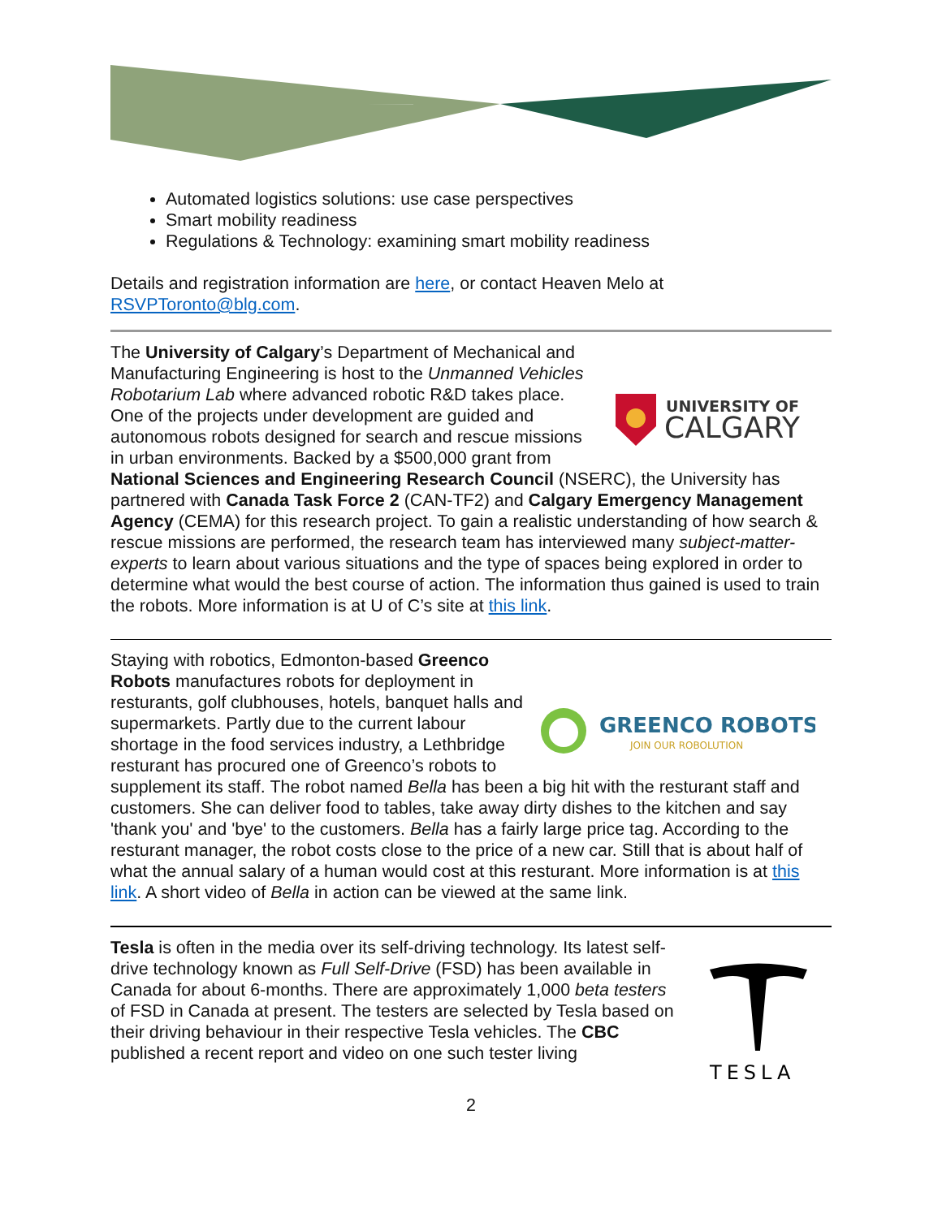Automated logistics solutions: use case perspectives
Smart mobility readiness
Regulations & Technology: examining smart mobility readiness
Details and registration information are here, or contact Heaven Melo at RSVPToronto@blg.com.
UNIVERSITY OF
CALGARY
The University of Calgary’s Department of Mechanical and Manufacturing Engineering is host to the Unmanned Vehicles Robotarium Lab where advanced robotic R&D takes place. One of the projects under development are guided and autonomous robots designed for search and rescue missions in urban environments. Backed by a $500,000 grant from National Sciences and Engineering Research Council (NSERC), the University has partnered with Canada Task Force 2 (CAN-TF2) and Calgary Emergency Management Agency (CEMA) for this research project. To gain a realistic understanding of how search & rescue missions are performed, the research team has interviewed many subject-matter-experts to learn about various situations and the type of spaces being explored in order to determine what would the best course of action. The information thus gained is used to train the robots. More information is at U of C’s site at this link.
GREENCO ROBOTS
JOIN OUR ROBOLUTION
Staying with robotics, Edmonton-based Greenco Robots manufactures robots for deployment in resturants, golf clubhouses, hotels, banquet halls and supermarkets. Partly due to the current labour shortage in the food services industry, a Lethbridge resturant has procured one of Greenco’s robots to supplement its staff. The robot named Bella has been a big hit with the resturant staff and customers. She can deliver food to tables, take away dirty dishes to the kitchen and say 'thank you' and 'bye' to the customers. Bella has a fairly large price tag. According to the resturant manager, the robot costs close to the price of a new car. Still that is about half of what the annual salary of a human would cost at this resturant. More information is at this link. A short video of Bella in action can be viewed at the same link.
TESLA
Tesla is often in the media over its self-driving technology. Its latest self-drive technology known as Full Self-Drive (FSD) has been available in Canada for about 6-months. There are approximately 1,000 beta testers of FSD in Canada at present. The testers are selected by Tesla based on their driving behaviour in their respective Tesla vehicles. The CBC published a recent report and video on one such tester living
2